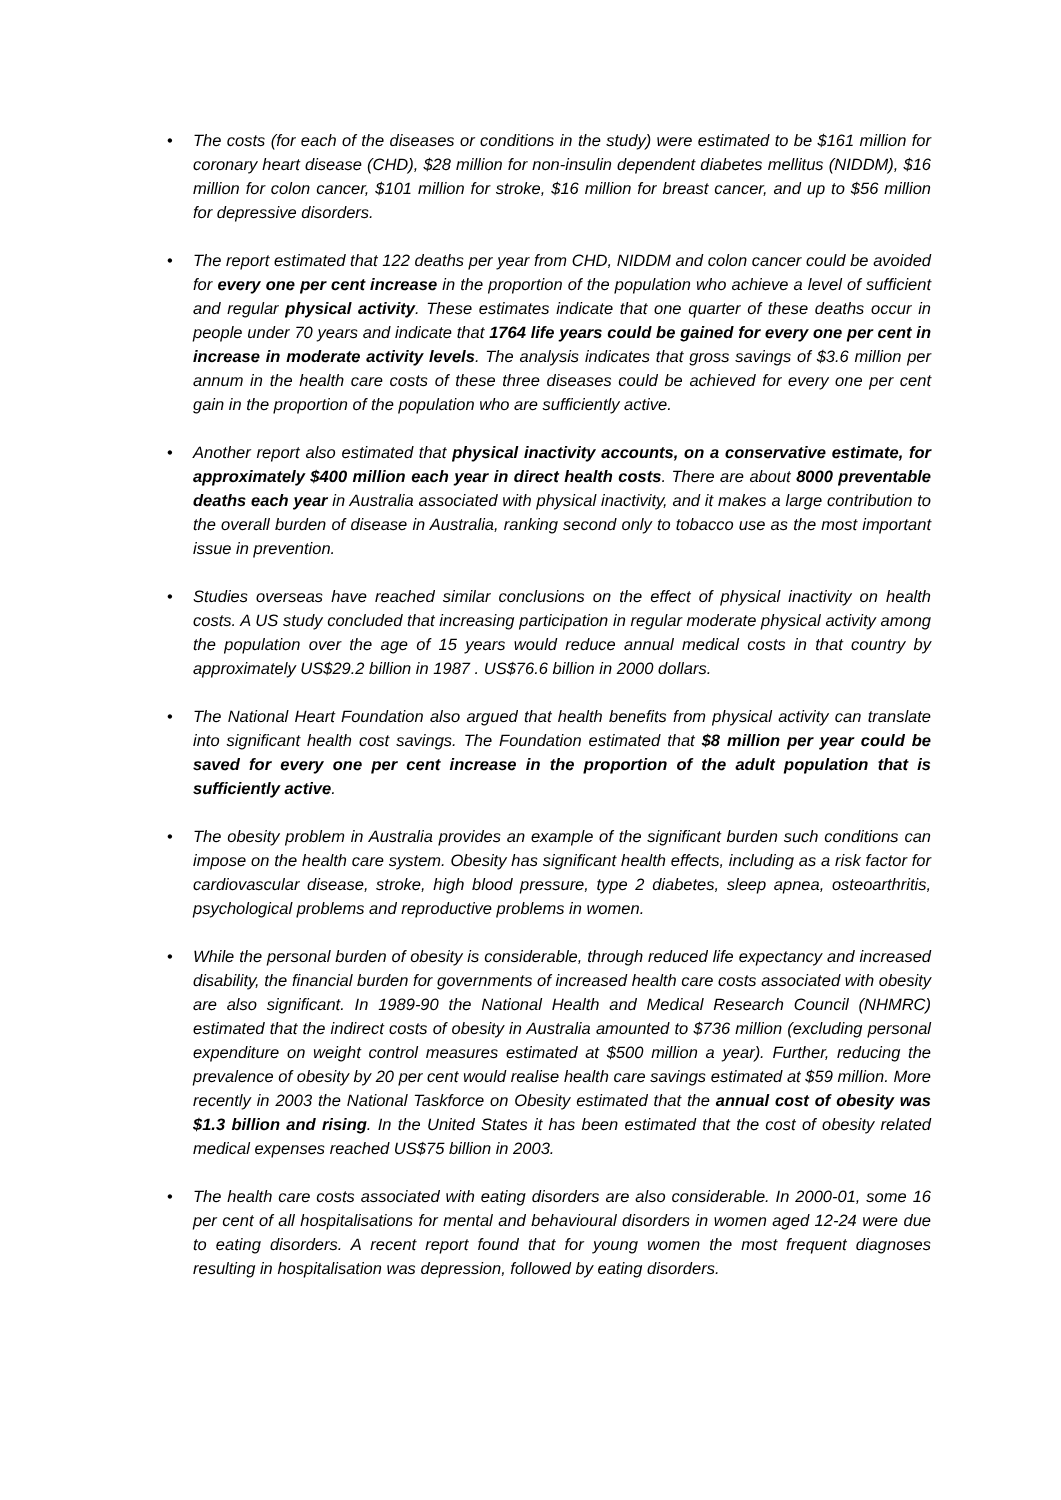• The costs (for each of the diseases or conditions in the study) were estimated to be $161 million for coronary heart disease (CHD), $28 million for non-insulin dependent diabetes mellitus (NIDDM), $16 million for colon cancer, $101 million for stroke, $16 million for breast cancer, and up to $56 million for depressive disorders.
• The report estimated that 122 deaths per year from CHD, NIDDM and colon cancer could be avoided for every one per cent increase in the proportion of the population who achieve a level of sufficient and regular physical activity. These estimates indicate that one quarter of these deaths occur in people under 70 years and indicate that 1764 life years could be gained for every one per cent in increase in moderate activity levels. The analysis indicates that gross savings of $3.6 million per annum in the health care costs of these three diseases could be achieved for every one per cent gain in the proportion of the population who are sufficiently active.
• Another report also estimated that physical inactivity accounts, on a conservative estimate, for approximately $400 million each year in direct health costs. There are about 8000 preventable deaths each year in Australia associated with physical inactivity, and it makes a large contribution to the overall burden of disease in Australia, ranking second only to tobacco use as the most important issue in prevention.
• Studies overseas have reached similar conclusions on the effect of physical inactivity on health costs. A US study concluded that increasing participation in regular moderate physical activity among the population over the age of 15 years would reduce annual medical costs in that country by approximately US$29.2 billion in 1987 . US$76.6 billion in 2000 dollars.
• The National Heart Foundation also argued that health benefits from physical activity can translate into significant health cost savings. The Foundation estimated that $8 million per year could be saved for every one per cent increase in the proportion of the adult population that is sufficiently active.
• The obesity problem in Australia provides an example of the significant burden such conditions can impose on the health care system. Obesity has significant health effects, including as a risk factor for cardiovascular disease, stroke, high blood pressure, type 2 diabetes, sleep apnea, osteoarthritis, psychological problems and reproductive problems in women.
• While the personal burden of obesity is considerable, through reduced life expectancy and increased disability, the financial burden for governments of increased health care costs associated with obesity are also significant. In 1989-90 the National Health and Medical Research Council (NHMRC) estimated that the indirect costs of obesity in Australia amounted to $736 million (excluding personal expenditure on weight control measures estimated at $500 million a year). Further, reducing the prevalence of obesity by 20 per cent would realise health care savings estimated at $59 million. More recently in 2003 the National Taskforce on Obesity estimated that the annual cost of obesity was $1.3 billion and rising. In the United States it has been estimated that the cost of obesity related medical expenses reached US$75 billion in 2003.
• The health care costs associated with eating disorders are also considerable. In 2000-01, some 16 per cent of all hospitalisations for mental and behavioural disorders in women aged 12-24 were due to eating disorders. A recent report found that for young women the most frequent diagnoses resulting in hospitalisation was depression, followed by eating disorders.